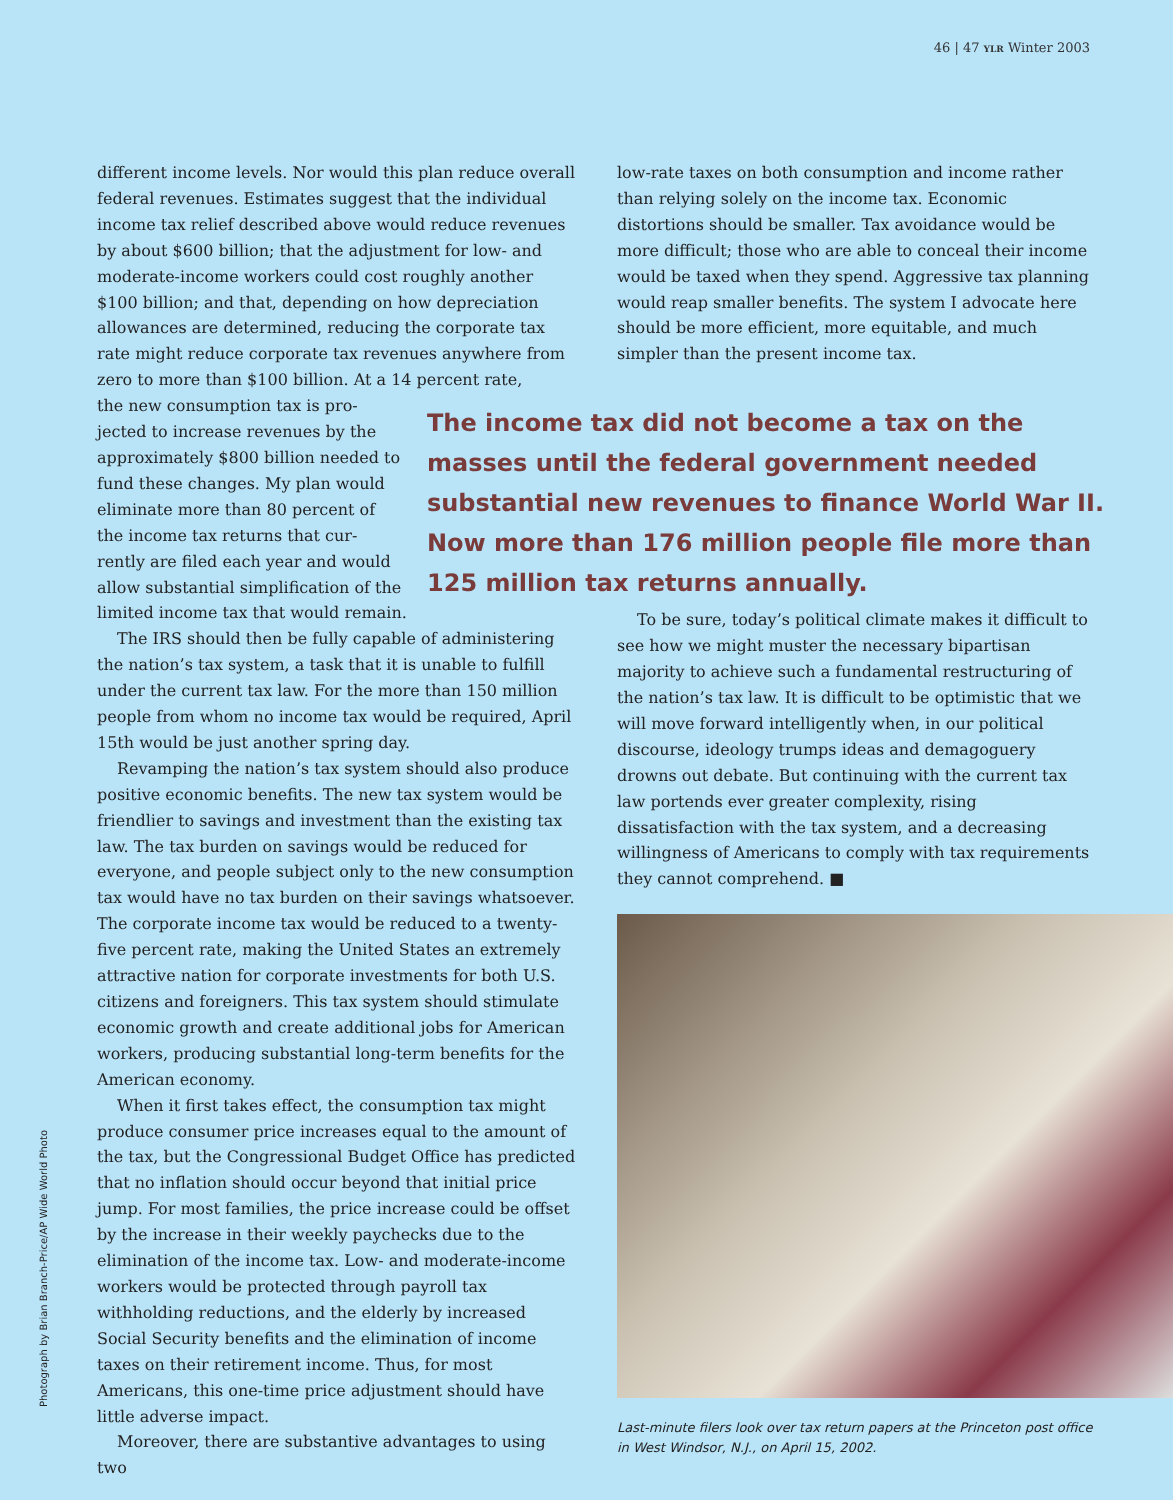46 | 47 YLR Winter 2003
different income levels. Nor would this plan reduce overall federal revenues. Estimates suggest that the individual income tax relief described above would reduce revenues by about $600 billion; that the adjustment for low- and moderate-income workers could cost roughly another $100 billion; and that, depending on how depreciation allowances are determined, reducing the corporate tax rate might reduce corporate tax revenues anywhere from zero to more than $100 billion. At a 14 percent rate,
the new consumption tax is pro-
jected to increase revenues by the
approximately $800 billion needed to
fund these changes. My plan would
eliminate more than 80 percent of
the income tax returns that cur-
rently are filed each year and would
allow substantial simplification of the
limited income tax that would remain.
The IRS should then be fully capable of administering the nation’s tax system, a task that it is unable to fulfill under the current tax law. For the more than 150 million people from whom no income tax would be required, April 15th would be just another spring day.
Revamping the nation’s tax system should also produce positive economic benefits. The new tax system would be friendlier to savings and investment than the existing tax law. The tax burden on savings would be reduced for everyone, and people subject only to the new consumption tax would have no tax burden on their savings whatsoever. The corporate income tax would be reduced to a twenty-five percent rate, making the United States an extremely attractive nation for corporate investments for both U.S. citizens and foreigners. This tax system should stimulate economic growth and create additional jobs for American workers, producing substantial long-term benefits for the American economy.
When it first takes effect, the consumption tax might produce consumer price increases equal to the amount of the tax, but the Congressional Budget Office has predicted that no inflation should occur beyond that initial price jump. For most families, the price increase could be offset by the increase in their weekly paychecks due to the elimination of the income tax. Low- and moderate-income workers would be protected through payroll tax withholding reductions, and the elderly by increased Social Security benefits and the elimination of income taxes on their retirement income. Thus, for most Americans, this one-time price adjustment should have little adverse impact.
Moreover, there are substantive advantages to using two
low-rate taxes on both consumption and income rather than relying solely on the income tax. Economic distortions should be smaller. Tax avoidance would be more difficult; those who are able to conceal their income would be taxed when they spend. Aggressive tax planning would reap smaller benefits. The system I advocate here should be more efficient, more equitable, and much simpler than the present income tax.
To be sure, today’s political climate makes it difficult to see how we might muster the necessary bipartisan majority to achieve such a fundamental restructuring of the nation’s tax law. It is difficult to be optimistic that we will move forward intelligently when, in our political discourse, ideology trumps ideas and demagoguery drowns out debate. But continuing with the current tax law portends ever greater complexity, rising dissatisfaction with the tax system, and a decreasing willingness of Americans to comply with tax requirements they cannot comprehend. ■
Last-minute filers look over tax return papers at the Princeton post office in West Windsor, N.J., on April 15, 2002.
The income tax did not become a tax on the masses until the federal government needed substantial new revenues to finance World War II. Now more than 176 million people file more than 125 million tax returns annually.
Photograph by Brian Branch-Price/AP Wide World Photo